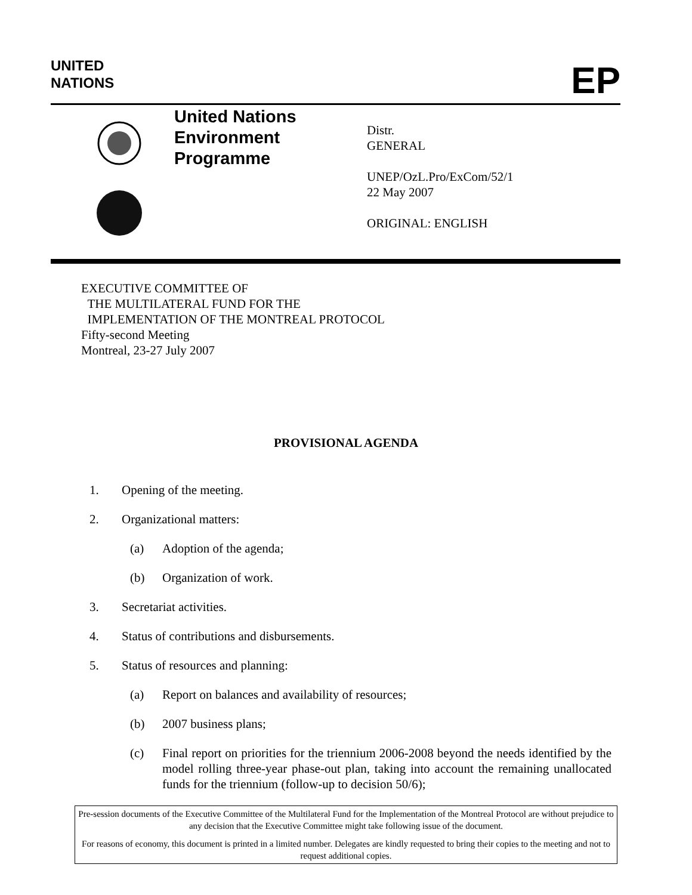UNITED
NATIONS
EP
United Nations
Environment
Programme
Distr.
GENERAL
UNEP/OzL.Pro/ExCom/52/1
22 May 2007
ORIGINAL: ENGLISH
EXECUTIVE COMMITTEE OF
THE MULTILATERAL FUND FOR THE
IMPLEMENTATION OF THE MONTREAL PROTOCOL
Fifty-second Meeting
Montreal, 23-27 July 2007
PROVISIONAL AGENDA
1. Opening of the meeting.
2. Organizational matters:
(a) Adoption of the agenda;
(b) Organization of work.
3. Secretariat activities.
4. Status of contributions and disbursements.
5. Status of resources and planning:
(a) Report on balances and availability of resources;
(b) 2007 business plans;
(c) Final report on priorities for the triennium 2006-2008 beyond the needs identified by the model rolling three-year phase-out plan, taking into account the remaining unallocated funds for the triennium (follow-up to decision 50/6);
Pre-session documents of the Executive Committee of the Multilateral Fund for the Implementation of the Montreal Protocol are without prejudice to any decision that the Executive Committee might take following issue of the document.
For reasons of economy, this document is printed in a limited number. Delegates are kindly requested to bring their copies to the meeting and not to request additional copies.